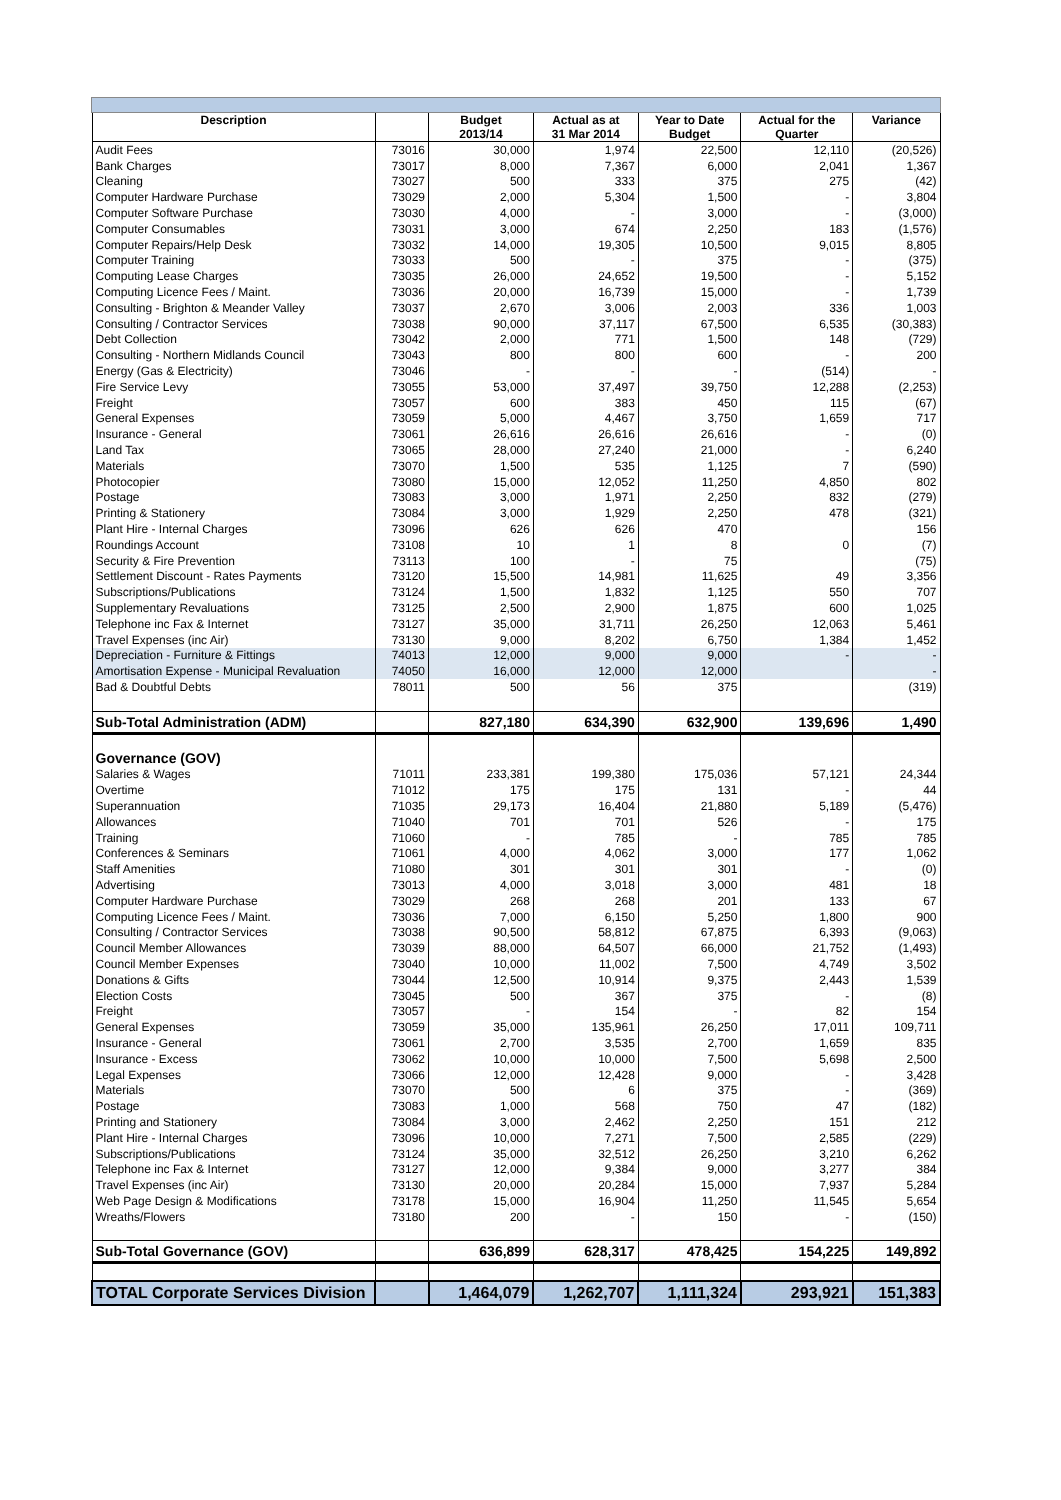| Description | | Budget 2013/14 | Actual as at 31 Mar 2014 | Year to Date Budget | Actual for the Quarter | Variance |
| --- | --- | --- | --- | --- | --- | --- |
| Audit Fees | 73016 | 30,000 | 1,974 | 22,500 | 12,110 | (20,526) |
| Bank Charges | 73017 | 8,000 | 7,367 | 6,000 | 2,041 | 1,367 |
| Cleaning | 73027 | 500 | 333 | 375 | 275 | (42) |
| Computer Hardware Purchase | 73029 | 2,000 | 5,304 | 1,500 | - | 3,804 |
| Computer Software Purchase | 73030 | 4,000 | - | 3,000 | - | (3,000) |
| Computer Consumables | 73031 | 3,000 | 674 | 2,250 | 183 | (1,576) |
| Computer Repairs/Help Desk | 73032 | 14,000 | 19,305 | 10,500 | 9,015 | 8,805 |
| Computer Training | 73033 | 500 | - | 375 | - | (375) |
| Computing Lease Charges | 73035 | 26,000 | 24,652 | 19,500 | - | 5,152 |
| Computing Licence Fees / Maint. | 73036 | 20,000 | 16,739 | 15,000 | - | 1,739 |
| Consulting - Brighton & Meander Valley | 73037 | 2,670 | 3,006 | 2,003 | 336 | 1,003 |
| Consulting / Contractor Services | 73038 | 90,000 | 37,117 | 67,500 | 6,535 | (30,383) |
| Debt Collection | 73042 | 2,000 | 771 | 1,500 | 148 | (729) |
| Consulting - Northern Midlands Council | 73043 | 800 | 800 | 600 | - | 200 |
| Energy (Gas & Electricity) | 73046 | - | - | - | (514) | - |
| Fire Service Levy | 73055 | 53,000 | 37,497 | 39,750 | 12,288 | (2,253) |
| Freight | 73057 | 600 | 383 | 450 | 115 | (67) |
| General Expenses | 73059 | 5,000 | 4,467 | 3,750 | 1,659 | 717 |
| Insurance - General | 73061 | 26,616 | 26,616 | 26,616 | - | (0) |
| Land Tax | 73065 | 28,000 | 27,240 | 21,000 | - | 6,240 |
| Materials | 73070 | 1,500 | 535 | 1,125 | 7 | (590) |
| Photocopier | 73080 | 15,000 | 12,052 | 11,250 | 4,850 | 802 |
| Postage | 73083 | 3,000 | 1,971 | 2,250 | 832 | (279) |
| Printing & Stationery | 73084 | 3,000 | 1,929 | 2,250 | 478 | (321) |
| Plant Hire - Internal Charges | 73096 | 626 | 626 | 470 | | 156 |
| Roundings Account | 73108 | 10 | 1 | 8 | 0 | (7) |
| Security & Fire Prevention | 73113 | 100 | - | 75 | | (75) |
| Settlement Discount - Rates Payments | 73120 | 15,500 | 14,981 | 11,625 | 49 | 3,356 |
| Subscriptions/Publications | 73124 | 1,500 | 1,832 | 1,125 | 550 | 707 |
| Supplementary Revaluations | 73125 | 2,500 | 2,900 | 1,875 | 600 | 1,025 |
| Telephone inc Fax & Internet | 73127 | 35,000 | 31,711 | 26,250 | 12,063 | 5,461 |
| Travel Expenses (inc Air) | 73130 | 9,000 | 8,202 | 6,750 | 1,384 | 1,452 |
| Depreciation - Furniture & Fittings | 74013 | 12,000 | 9,000 | 9,000 | - | - |
| Amortisation Expense - Municipal Revaluation | 74050 | 16,000 | 12,000 | 12,000 | | - |
| Bad & Doubtful Debts | 78011 | 500 | 56 | 375 | | (319) |
| Sub-Total Administration (ADM) | | 827,180 | 634,390 | 632,900 | 139,696 | 1,490 |
| Governance (GOV) | | | | | | |
| Salaries & Wages | 71011 | 233,381 | 199,380 | 175,036 | 57,121 | 24,344 |
| Overtime | 71012 | 175 | 175 | 131 | - | 44 |
| Superannuation | 71035 | 29,173 | 16,404 | 21,880 | 5,189 | (5,476) |
| Allowances | 71040 | 701 | 701 | 526 | - | 175 |
| Training | 71060 | - | 785 | - | 785 | 785 |
| Conferences & Seminars | 71061 | 4,000 | 4,062 | 3,000 | 177 | 1,062 |
| Staff Amenities | 71080 | 301 | 301 | 301 | - | (0) |
| Advertising | 73013 | 4,000 | 3,018 | 3,000 | 481 | 18 |
| Computer Hardware Purchase | 73029 | 268 | 268 | 201 | 133 | 67 |
| Computing Licence Fees / Maint. | 73036 | 7,000 | 6,150 | 5,250 | 1,800 | 900 |
| Consulting / Contractor Services | 73038 | 90,500 | 58,812 | 67,875 | 6,393 | (9,063) |
| Council Member Allowances | 73039 | 88,000 | 64,507 | 66,000 | 21,752 | (1,493) |
| Council Member Expenses | 73040 | 10,000 | 11,002 | 7,500 | 4,749 | 3,502 |
| Donations & Gifts | 73044 | 12,500 | 10,914 | 9,375 | 2,443 | 1,539 |
| Election Costs | 73045 | 500 | 367 | 375 | - | (8) |
| Freight | 73057 | - | 154 | - | 82 | 154 |
| General Expenses | 73059 | 35,000 | 135,961 | 26,250 | 17,011 | 109,711 |
| Insurance - General | 73061 | 2,700 | 3,535 | 2,700 | 1,659 | 835 |
| Insurance - Excess | 73062 | 10,000 | 10,000 | 7,500 | 5,698 | 2,500 |
| Legal Expenses | 73066 | 12,000 | 12,428 | 9,000 | - | 3,428 |
| Materials | 73070 | 500 | 6 | 375 | - | (369) |
| Postage | 73083 | 1,000 | 568 | 750 | 47 | (182) |
| Printing and Stationery | 73084 | 3,000 | 2,462 | 2,250 | 151 | 212 |
| Plant Hire - Internal Charges | 73096 | 10,000 | 7,271 | 7,500 | 2,585 | (229) |
| Subscriptions/Publications | 73124 | 35,000 | 32,512 | 26,250 | 3,210 | 6,262 |
| Telephone inc Fax & Internet | 73127 | 12,000 | 9,384 | 9,000 | 3,277 | 384 |
| Travel Expenses (inc Air) | 73130 | 20,000 | 20,284 | 15,000 | 7,937 | 5,284 |
| Web Page Design & Modifications | 73178 | 15,000 | 16,904 | 11,250 | 11,545 | 5,654 |
| Wreaths/Flowers | 73180 | 200 | - | 150 | - | (150) |
| Sub-Total Governance (GOV) | | 636,899 | 628,317 | 478,425 | 154,225 | 149,892 |
| TOTAL Corporate Services Division | | 1,464,079 | 1,262,707 | 1,111,324 | 293,921 | 151,383 |